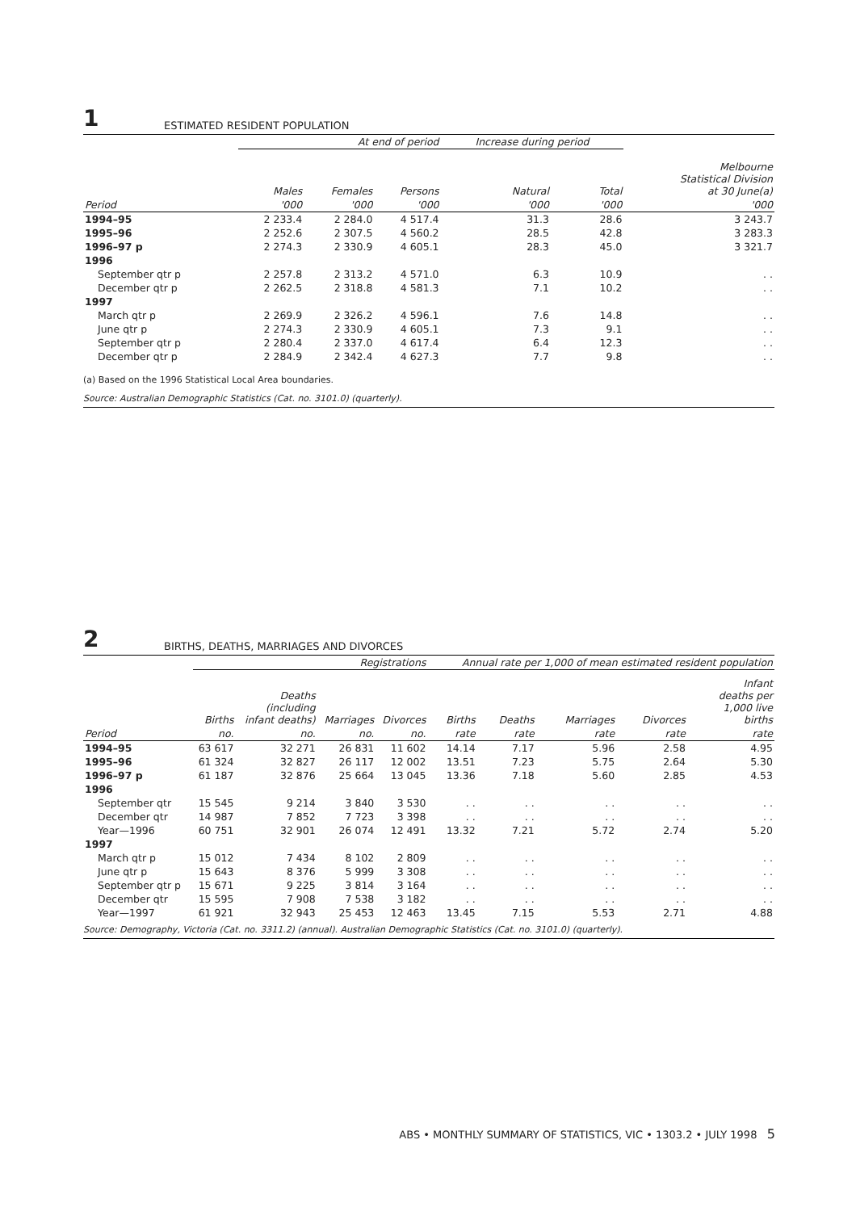1
ESTIMATED RESIDENT POPULATION
| | At end of period | | | Increase during period | | |
| --- | --- | --- | --- | --- | --- | --- |
| | Males | Females | Persons | Natural | Total | Melbourne Statistical Division at 30 June(a) |
| Period | '000 | '000 | '000 | '000 | '000 | '000 |
| 1994–95 | 2 233.4 | 2 284.0 | 4 517.4 | 31.3 | 28.6 | 3 243.7 |
| 1995–96 | 2 252.6 | 2 307.5 | 4 560.2 | 28.5 | 42.8 | 3 283.3 |
| 1996–97 p | 2 274.3 | 2 330.9 | 4 605.1 | 28.3 | 45.0 | 3 321.7 |
| 1996 | | | | | | |
| September qtr p | 2 257.8 | 2 313.2 | 4 571.0 | 6.3 | 10.9 | . . |
| December qtr p | 2 262.5 | 2 318.8 | 4 581.3 | 7.1 | 10.2 | . . |
| 1997 | | | | | | |
| March qtr p | 2 269.9 | 2 326.2 | 4 596.1 | 7.6 | 14.8 | . . |
| June qtr p | 2 274.3 | 2 330.9 | 4 605.1 | 7.3 | 9.1 | . . |
| September qtr p | 2 280.4 | 2 337.0 | 4 617.4 | 6.4 | 12.3 | . . |
| December qtr p | 2 284.9 | 2 342.4 | 4 627.3 | 7.7 | 9.8 | . . |
(a) Based on the 1996 Statistical Local Area boundaries.
Source: Australian Demographic Statistics (Cat. no. 3101.0) (quarterly).
2
BIRTHS, DEATHS, MARRIAGES AND DIVORCES
| | Registrations | | | | Annual rate per 1,000 of mean estimated resident population | | | | |
| --- | --- | --- | --- | --- | --- | --- | --- | --- | --- |
| | Births | Deaths (including infant deaths) | Marriages | Divorces | Births | Deaths | Marriages | Divorces | Infant deaths per 1,000 live births |
| Period | no. | no. | no. | no. | rate | rate | rate | rate | rate |
| 1994–95 | 63 617 | 32 271 | 26 831 | 11 602 | 14.14 | 7.17 | 5.96 | 2.58 | 4.95 |
| 1995–96 | 61 324 | 32 827 | 26 117 | 12 002 | 13.51 | 7.23 | 5.75 | 2.64 | 5.30 |
| 1996–97 p | 61 187 | 32 876 | 25 664 | 13 045 | 13.36 | 7.18 | 5.60 | 2.85 | 4.53 |
| 1996 | | | | | | | | | |
| September qtr | 15 545 | 9 214 | 3 840 | 3 530 | . . | . . | . . | . . | . . |
| December qtr | 14 987 | 7 852 | 7 723 | 3 398 | . . | . . | . . | . . | . . |
| Year—1996 | 60 751 | 32 901 | 26 074 | 12 491 | 13.32 | 7.21 | 5.72 | 2.74 | 5.20 |
| 1997 | | | | | | | | | |
| March qtr p | 15 012 | 7 434 | 8 102 | 2 809 | . . | . . | . . | . . | . . |
| June qtr p | 15 643 | 8 376 | 5 999 | 3 308 | . . | . . | . . | . . | . . |
| September qtr p | 15 671 | 9 225 | 3 814 | 3 164 | . . | . . | . . | . . | . . |
| December qtr | 15 595 | 7 908 | 7 538 | 3 182 | . . | . . | . . | . . | . . |
| Year—1997 | 61 921 | 32 943 | 25 453 | 12 463 | 13.45 | 7.15 | 5.53 | 2.71 | 4.88 |
Source: Demography, Victoria (Cat. no. 3311.2) (annual). Australian Demographic Statistics (Cat. no. 3101.0) (quarterly).
ABS • MONTHLY SUMMARY OF STATISTICS, VIC • 1303.2 • JULY 1998 5